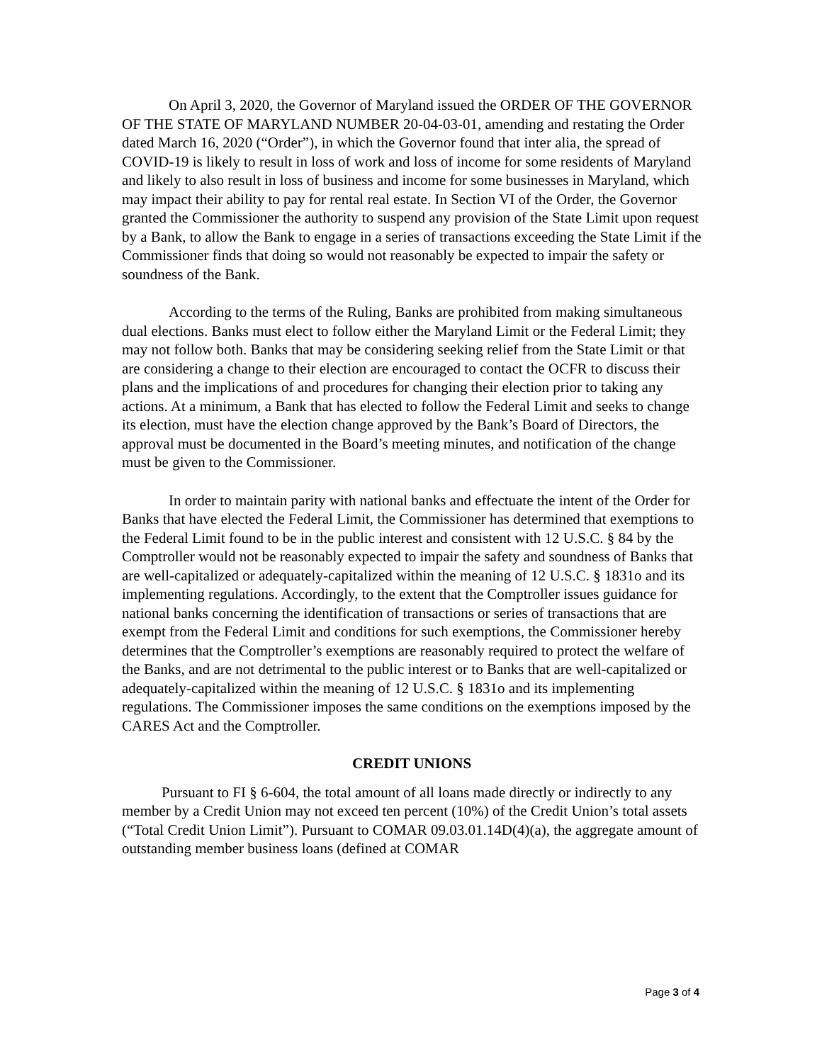On April 3, 2020, the Governor of Maryland issued the ORDER OF THE GOVERNOR OF THE STATE OF MARYLAND NUMBER 20-04-03-01, amending and restating the Order dated March 16, 2020 (“Order”), in which the Governor found that inter alia, the spread of COVID-19 is likely to result in loss of work and loss of income for some residents of Maryland and likely to also result in loss of business and income for some businesses in Maryland, which may impact their ability to pay for rental real estate. In Section VI of the Order, the Governor granted the Commissioner the authority to suspend any provision of the State Limit upon request by a Bank, to allow the Bank to engage in a series of transactions exceeding the State Limit if the Commissioner finds that doing so would not reasonably be expected to impair the safety or soundness of the Bank.
According to the terms of the Ruling, Banks are prohibited from making simultaneous dual elections. Banks must elect to follow either the Maryland Limit or the Federal Limit; they may not follow both. Banks that may be considering seeking relief from the State Limit or that are considering a change to their election are encouraged to contact the OCFR to discuss their plans and the implications of and procedures for changing their election prior to taking any actions. At a minimum, a Bank that has elected to follow the Federal Limit and seeks to change its election, must have the election change approved by the Bank’s Board of Directors, the approval must be documented in the Board’s meeting minutes, and notification of the change must be given to the Commissioner.
In order to maintain parity with national banks and effectuate the intent of the Order for Banks that have elected the Federal Limit, the Commissioner has determined that exemptions to the Federal Limit found to be in the public interest and consistent with 12 U.S.C. § 84 by the Comptroller would not be reasonably expected to impair the safety and soundness of Banks that are well-capitalized or adequately-capitalized within the meaning of 12 U.S.C. § 1831o and its implementing regulations. Accordingly, to the extent that the Comptroller issues guidance for national banks concerning the identification of transactions or series of transactions that are exempt from the Federal Limit and conditions for such exemptions, the Commissioner hereby determines that the Comptroller’s exemptions are reasonably required to protect the welfare of the Banks, and are not detrimental to the public interest or to Banks that are well-capitalized or adequately-capitalized within the meaning of 12 U.S.C. § 1831o and its implementing regulations. The Commissioner imposes the same conditions on the exemptions imposed by the CARES Act and the Comptroller.
CREDIT UNIONS
Pursuant to FI § 6-604, the total amount of all loans made directly or indirectly to any member by a Credit Union may not exceed ten percent (10%) of the Credit Union’s total assets (“Total Credit Union Limit”). Pursuant to COMAR 09.03.01.14D(4)(a), the aggregate amount of outstanding member business loans (defined at COMAR
Page 3 of 4